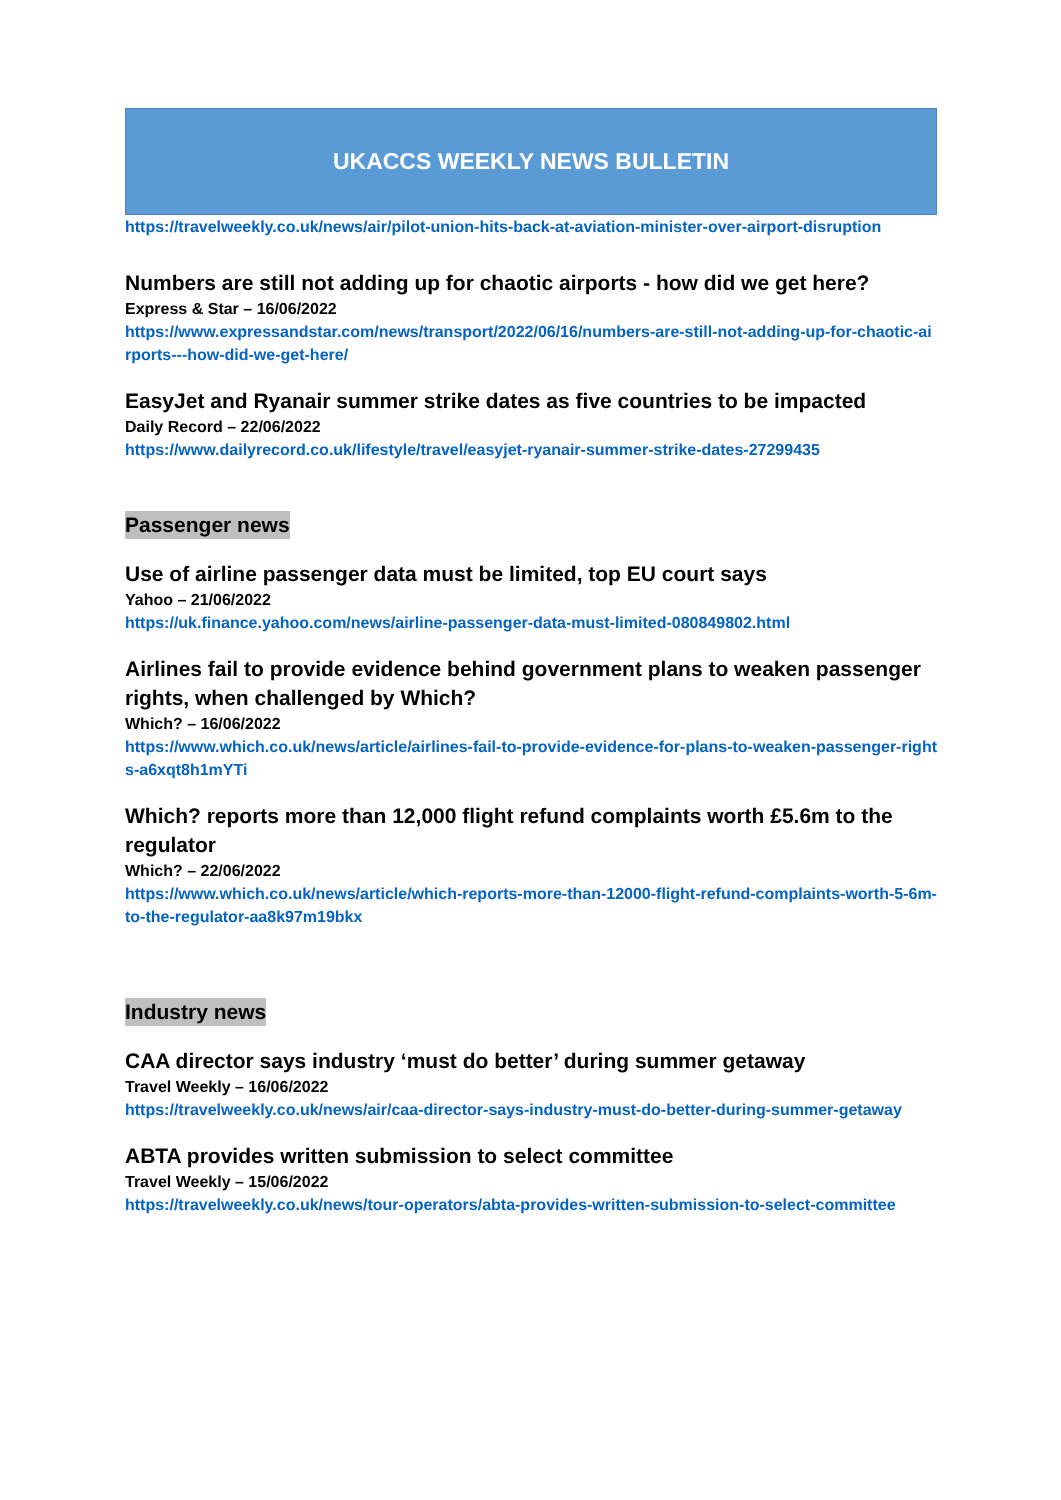UKACCS WEEKLY NEWS BULLETIN
https://travelweekly.co.uk/news/air/pilot-union-hits-back-at-aviation-minister-over-airport-disruption
Numbers are still not adding up for chaotic airports - how did we get here?
Express & Star – 16/06/2022
https://www.expressandstar.com/news/transport/2022/06/16/numbers-are-still-not-adding-up-for-chaotic-airports---how-did-we-get-here/
EasyJet and Ryanair summer strike dates as five countries to be impacted
Daily Record – 22/06/2022
https://www.dailyrecord.co.uk/lifestyle/travel/easyjet-ryanair-summer-strike-dates-27299435
Passenger news
Use of airline passenger data must be limited, top EU court says
Yahoo – 21/06/2022
https://uk.finance.yahoo.com/news/airline-passenger-data-must-limited-080849802.html
Airlines fail to provide evidence behind government plans to weaken passenger rights, when challenged by Which?
Which? – 16/06/2022
https://www.which.co.uk/news/article/airlines-fail-to-provide-evidence-for-plans-to-weaken-passenger-rights-a6xqt8h1mYTi
Which? reports more than 12,000 flight refund complaints worth £5.6m to the regulator
Which? – 22/06/2022
https://www.which.co.uk/news/article/which-reports-more-than-12000-flight-refund-complaints-worth-5-6m-to-the-regulator-aa8k97m19bkx
Industry news
CAA director says industry ‘must do better’ during summer getaway
Travel Weekly – 16/06/2022
https://travelweekly.co.uk/news/air/caa-director-says-industry-must-do-better-during-summer-getaway
ABTA provides written submission to select committee
Travel Weekly – 15/06/2022
https://travelweekly.co.uk/news/tour-operators/abta-provides-written-submission-to-select-committee